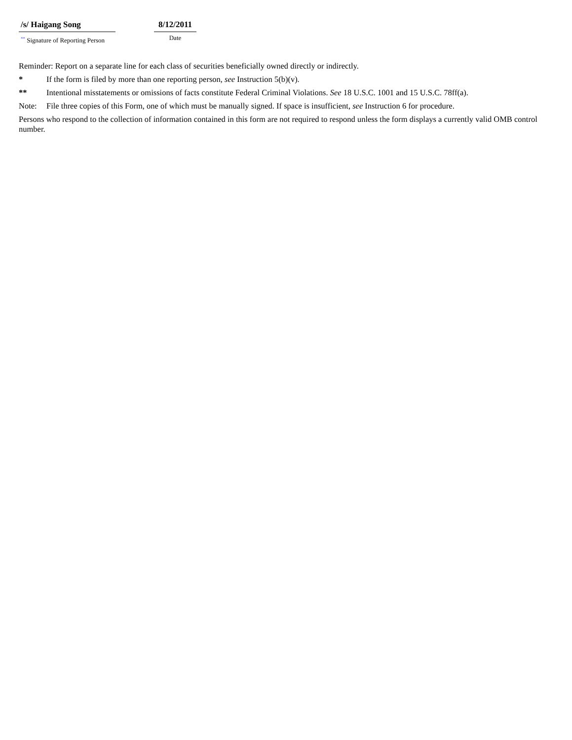/s/ Haigang Song
** Signature of Reporting Person
8/12/2011
Date
Reminder: Report on a separate line for each class of securities beneficially owned directly or indirectly.
* If the form is filed by more than one reporting person, see Instruction 5(b)(v).
** Intentional misstatements or omissions of facts constitute Federal Criminal Violations. See 18 U.S.C. 1001 and 15 U.S.C. 78ff(a).
Note: File three copies of this Form, one of which must be manually signed. If space is insufficient, see Instruction 6 for procedure.
Persons who respond to the collection of information contained in this form are not required to respond unless the form displays a currently valid OMB control number.